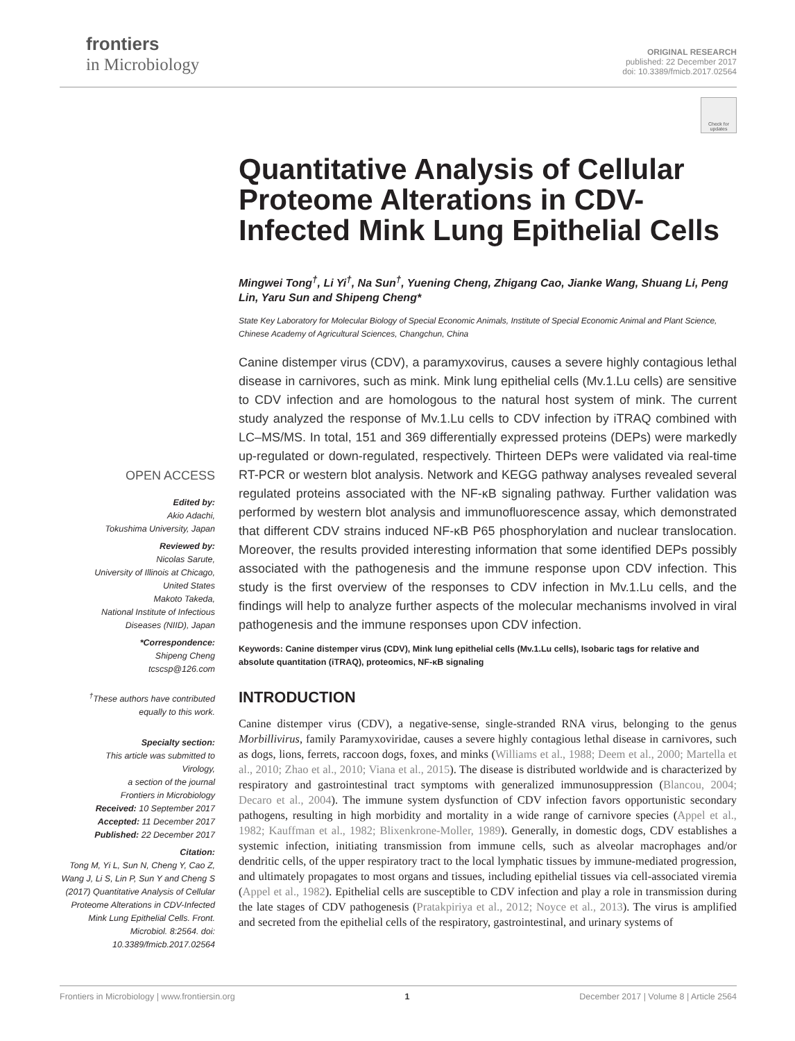frontiers
in Microbiology
ORIGINAL RESEARCH
published: 22 December 2017
doi: 10.3389/fmicb.2017.02564
Check for updates
OPEN ACCESS
Edited by:
Akio Adachi,
Tokushima University, Japan
Reviewed by:
Nicolas Sarute,
University of Illinois at Chicago,
United States
Makoto Takeda,
National Institute of Infectious
Diseases (NIID), Japan
*Correspondence:
Shipeng Cheng
tcscsp@126.com
<sup>†</sup> These authors have contributed
equally to this work.
Specialty section:
This article was submitted to
Virology,
a section of the journal
Frontiers in Microbiology
Received: 10 September 2017
Accepted: 11 December 2017
Published: 22 December 2017
Citation:
Tong M, Yi L, Sun N, Cheng Y, Cao Z, Wang J, Li S, Lin P, Sun Y and Cheng S (2017) Quantitative Analysis of Cellular Proteome Alterations in CDV-Infected Mink Lung Epithelial Cells. Front. Microbiol. 8:2564. doi: 10.3389/fmicb.2017.02564
Quantitative Analysis of Cellular Proteome Alterations in CDV-Infected Mink Lung Epithelial Cells
Mingwei Tong<sup>†</sup>, Li Yi<sup>†</sup>, Na Sun<sup>†</sup>, Yuening Cheng, Zhigang Cao, Jianke Wang, Shuang Li, Peng Lin, Yaru Sun and Shipeng Cheng*
State Key Laboratory for Molecular Biology of Special Economic Animals, Institute of Special Economic Animal and Plant Science, Chinese Academy of Agricultural Sciences, Changchun, China
Canine distemper virus (CDV), a paramyxovirus, causes a severe highly contagious lethal disease in carnivores, such as mink. Mink lung epithelial cells (Mv.1.Lu cells) are sensitive to CDV infection and are homologous to the natural host system of mink. The current study analyzed the response of Mv.1.Lu cells to CDV infection by iTRAQ combined with LC–MS/MS. In total, 151 and 369 differentially expressed proteins (DEPs) were markedly up-regulated or down-regulated, respectively. Thirteen DEPs were validated via real-time RT-PCR or western blot analysis. Network and KEGG pathway analyses revealed several regulated proteins associated with the NF-κB signaling pathway. Further validation was performed by western blot analysis and immunofluorescence assay, which demonstrated that different CDV strains induced NF-κB P65 phosphorylation and nuclear translocation. Moreover, the results provided interesting information that some identified DEPs possibly associated with the pathogenesis and the immune response upon CDV infection. This study is the first overview of the responses to CDV infection in Mv.1.Lu cells, and the findings will help to analyze further aspects of the molecular mechanisms involved in viral pathogenesis and the immune responses upon CDV infection.
Keywords: Canine distemper virus (CDV), Mink lung epithelial cells (Mv.1.Lu cells), Isobaric tags for relative and absolute quantitation (iTRAQ), proteomics, NF-κB signaling
INTRODUCTION
Canine distemper virus (CDV), a negative-sense, single-stranded RNA virus, belonging to the genus Morbillivirus, family Paramyxoviridae, causes a severe highly contagious lethal disease in carnivores, such as dogs, lions, ferrets, raccoon dogs, foxes, and minks (Williams et al., 1988; Deem et al., 2000; Martella et al., 2010; Zhao et al., 2010; Viana et al., 2015). The disease is distributed worldwide and is characterized by respiratory and gastrointestinal tract symptoms with generalized immunosuppression (Blancou, 2004; Decaro et al., 2004). The immune system dysfunction of CDV infection favors opportunistic secondary pathogens, resulting in high morbidity and mortality in a wide range of carnivore species (Appel et al., 1982; Kauffman et al., 1982; Blixenkrone-Moller, 1989). Generally, in domestic dogs, CDV establishes a systemic infection, initiating transmission from immune cells, such as alveolar macrophages and/or dendritic cells, of the upper respiratory tract to the local lymphatic tissues by immune-mediated progression, and ultimately propagates to most organs and tissues, including epithelial tissues via cell-associated viremia (Appel et al., 1982). Epithelial cells are susceptible to CDV infection and play a role in transmission during the late stages of CDV pathogenesis (Pratakpiriya et al., 2012; Noyce et al., 2013). The virus is amplified and secreted from the epithelial cells of the respiratory, gastrointestinal, and urinary systems of
Frontiers in Microbiology | www.frontiersin.org 1 December 2017 | Volume 8 | Article 2564